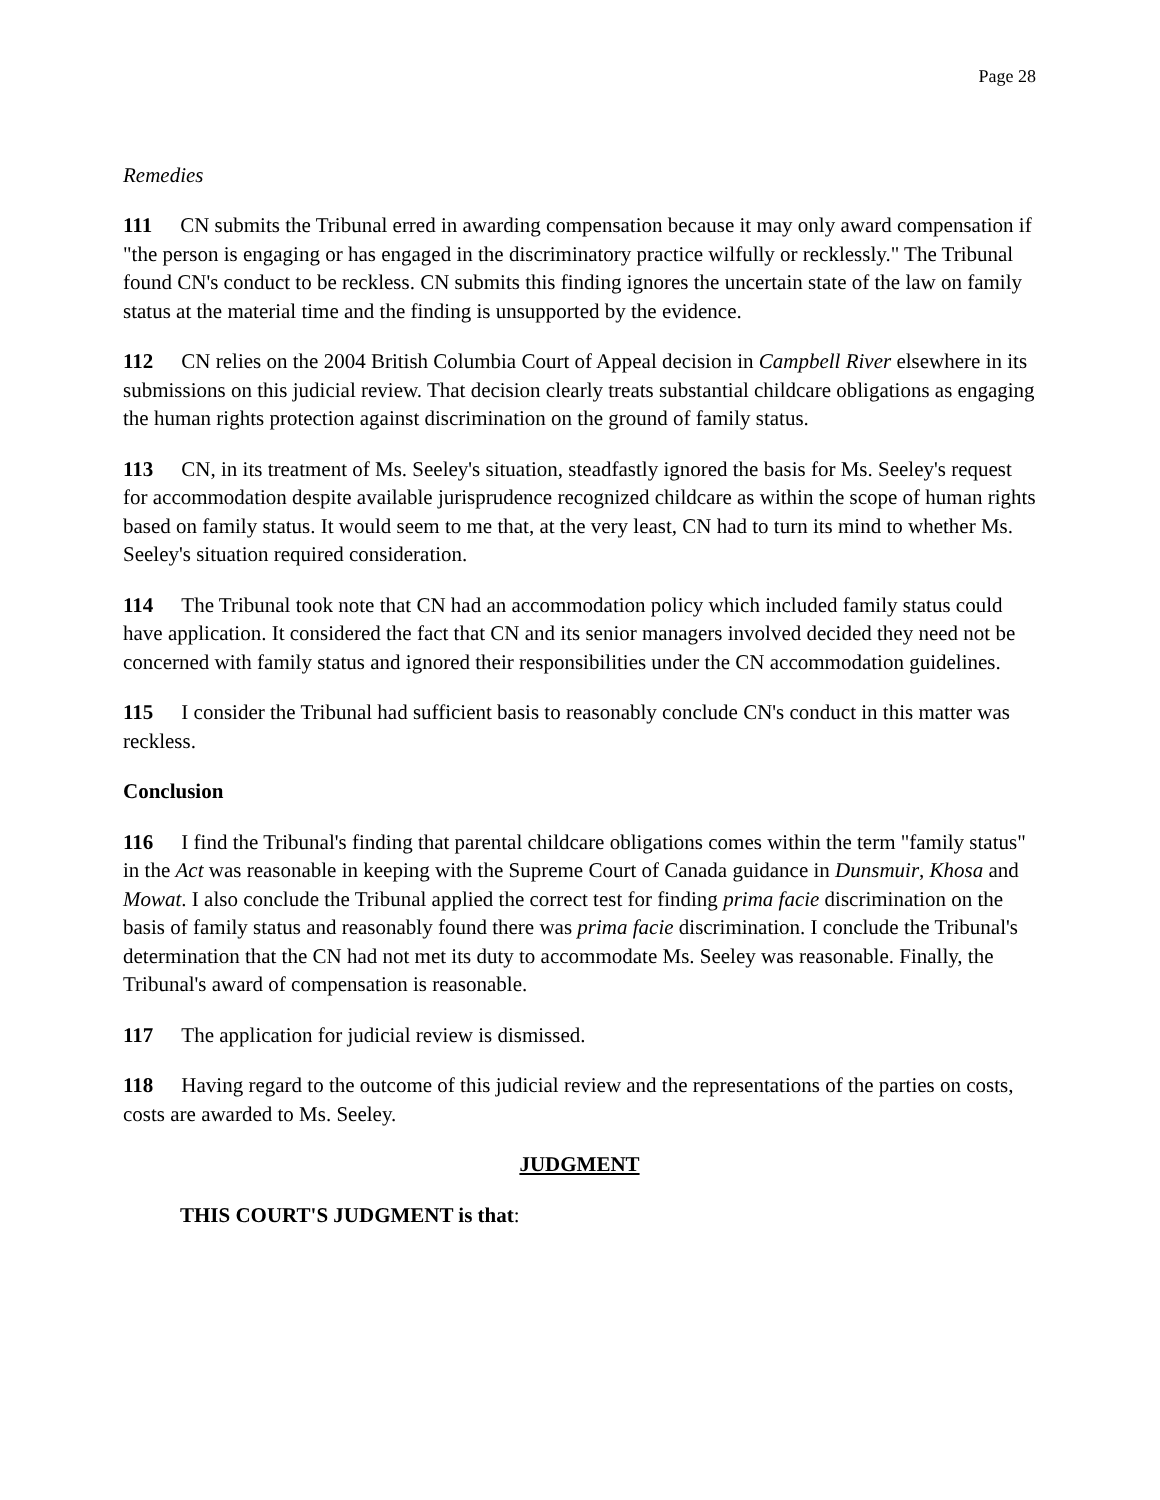Page 28
Remedies
111 CN submits the Tribunal erred in awarding compensation because it may only award compensation if "the person is engaging or has engaged in the discriminatory practice wilfully or recklessly." The Tribunal found CN's conduct to be reckless. CN submits this finding ignores the uncertain state of the law on family status at the material time and the finding is unsupported by the evidence.
112 CN relies on the 2004 British Columbia Court of Appeal decision in Campbell River elsewhere in its submissions on this judicial review. That decision clearly treats substantial childcare obligations as engaging the human rights protection against discrimination on the ground of family status.
113 CN, in its treatment of Ms. Seeley's situation, steadfastly ignored the basis for Ms. Seeley's request for accommodation despite available jurisprudence recognized childcare as within the scope of human rights based on family status. It would seem to me that, at the very least, CN had to turn its mind to whether Ms. Seeley's situation required consideration.
114 The Tribunal took note that CN had an accommodation policy which included family status could have application. It considered the fact that CN and its senior managers involved decided they need not be concerned with family status and ignored their responsibilities under the CN accommodation guidelines.
115 I consider the Tribunal had sufficient basis to reasonably conclude CN's conduct in this matter was reckless.
Conclusion
116 I find the Tribunal's finding that parental childcare obligations comes within the term "family status" in the Act was reasonable in keeping with the Supreme Court of Canada guidance in Dunsmuir, Khosa and Mowat. I also conclude the Tribunal applied the correct test for finding prima facie discrimination on the basis of family status and reasonably found there was prima facie discrimination. I conclude the Tribunal's determination that the CN had not met its duty to accommodate Ms. Seeley was reasonable. Finally, the Tribunal's award of compensation is reasonable.
117 The application for judicial review is dismissed.
118 Having regard to the outcome of this judicial review and the representations of the parties on costs, costs are awarded to Ms. Seeley.
JUDGMENT
THIS COURT'S JUDGMENT is that: